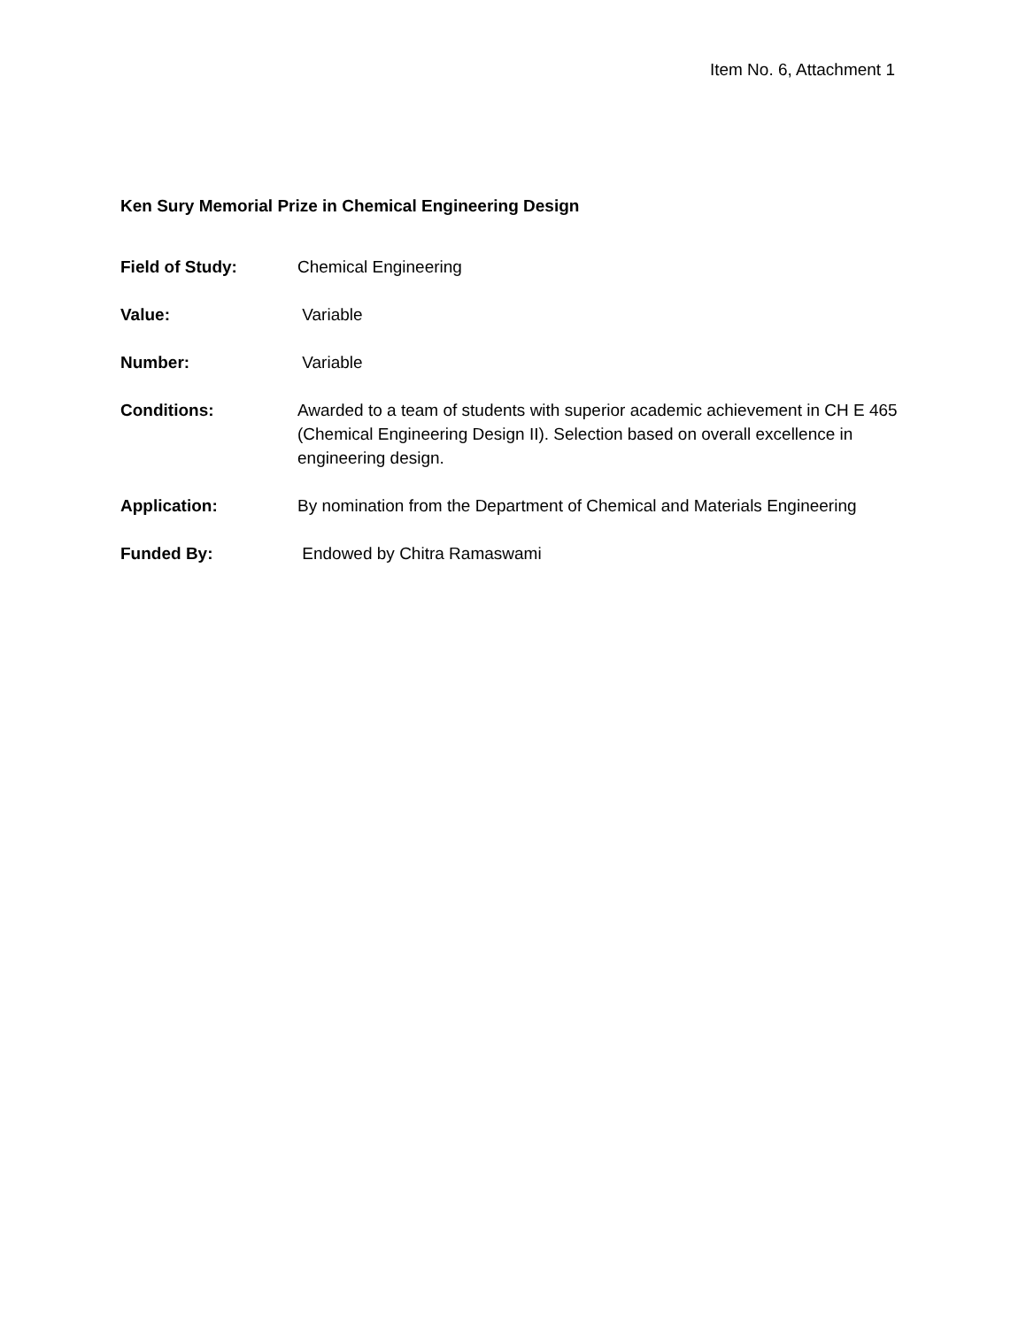Item No. 6, Attachment 1
Ken Sury Memorial Prize in Chemical Engineering Design
Field of Study: Chemical Engineering
Value: Variable
Number: Variable
Conditions: Awarded to a team of students with superior academic achievement in CH E 465 (Chemical Engineering Design II). Selection based on overall excellence in engineering design.
Application: By nomination from the Department of Chemical and Materials Engineering
Funded By: Endowed by Chitra Ramaswami